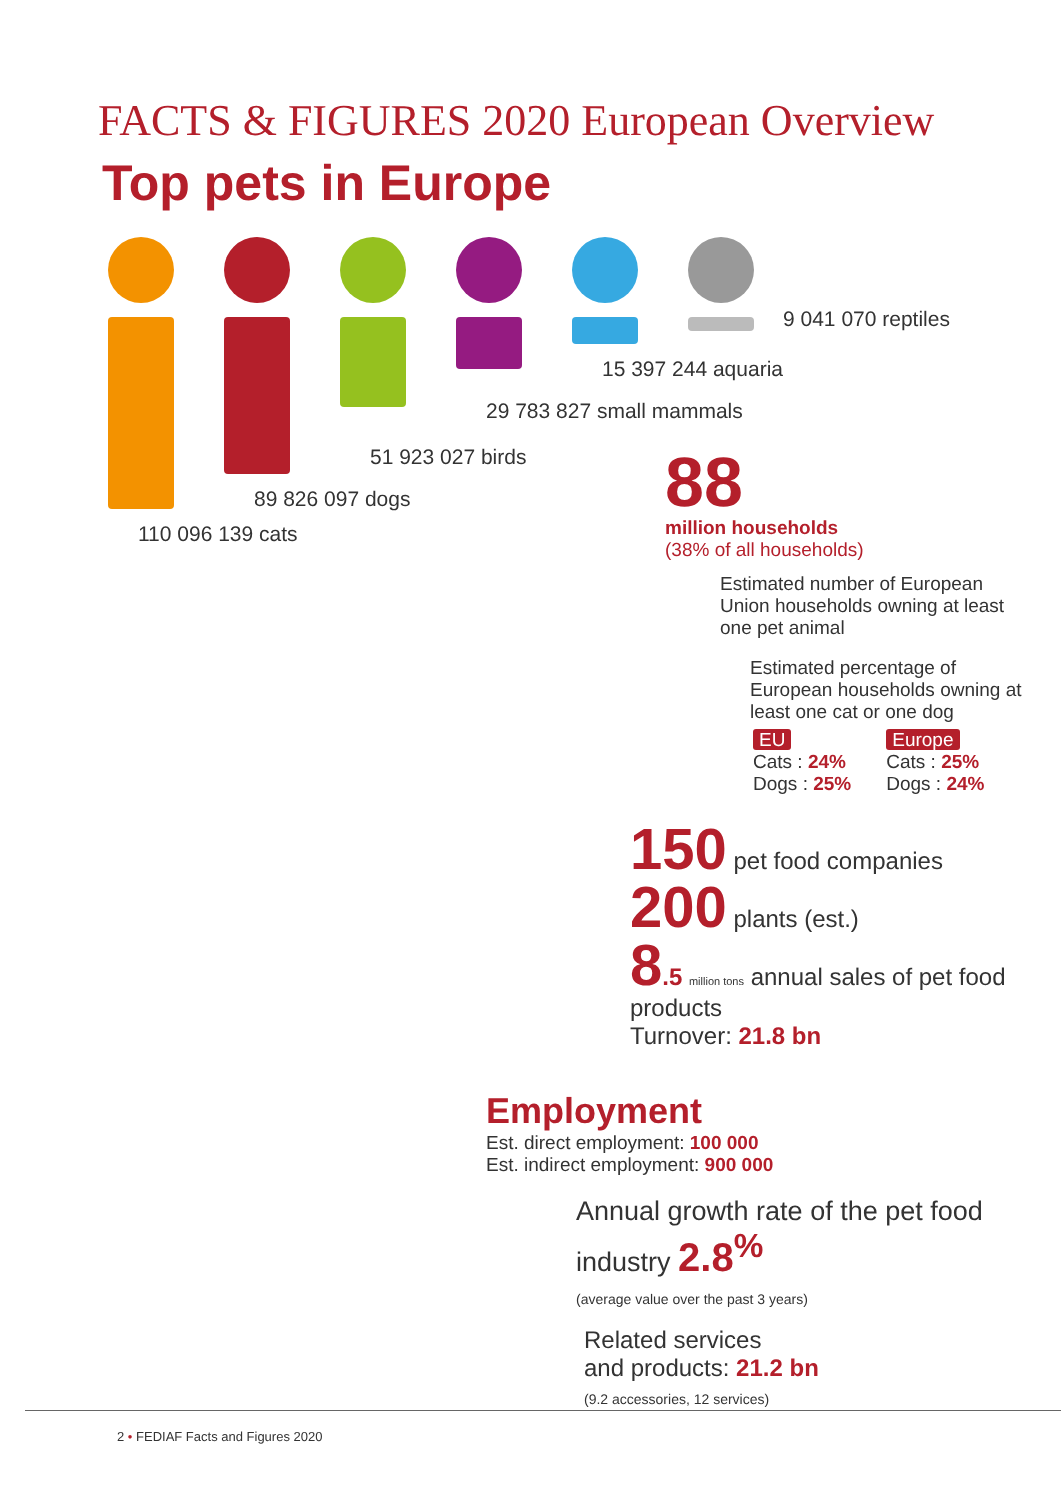FACTS & FIGURES 2020 European Overview
Top pets in Europe
110 096 139 cats
89 826 097 dogs
51 923 027 birds
29 783 827 small mammals
15 397 244 aquaria
9 041 070 reptiles
88
million households
(38% of all households)
Estimated number of European Union households owning at least one pet animal
Estimated percentage of European households owning at least one cat or one dog
EU
Cats : 24%
Dogs : 25%
Europe
Cats : 25%
Dogs : 24%
150 pet food companies
200 plants (est.)
8.5 million tons annual sales of pet food products
Turnover: 21.8 bn
Employment
Est. direct employment: 100 000
Est. indirect employment: 900 000
Annual growth rate of the pet food industry 2.8<sup>%</sup>
(average value over the past 3 years)
Related services
and products: 21.2 bn
(9.2 accessories, 12 services)
2 • FEDIAF Facts and Figures 2020